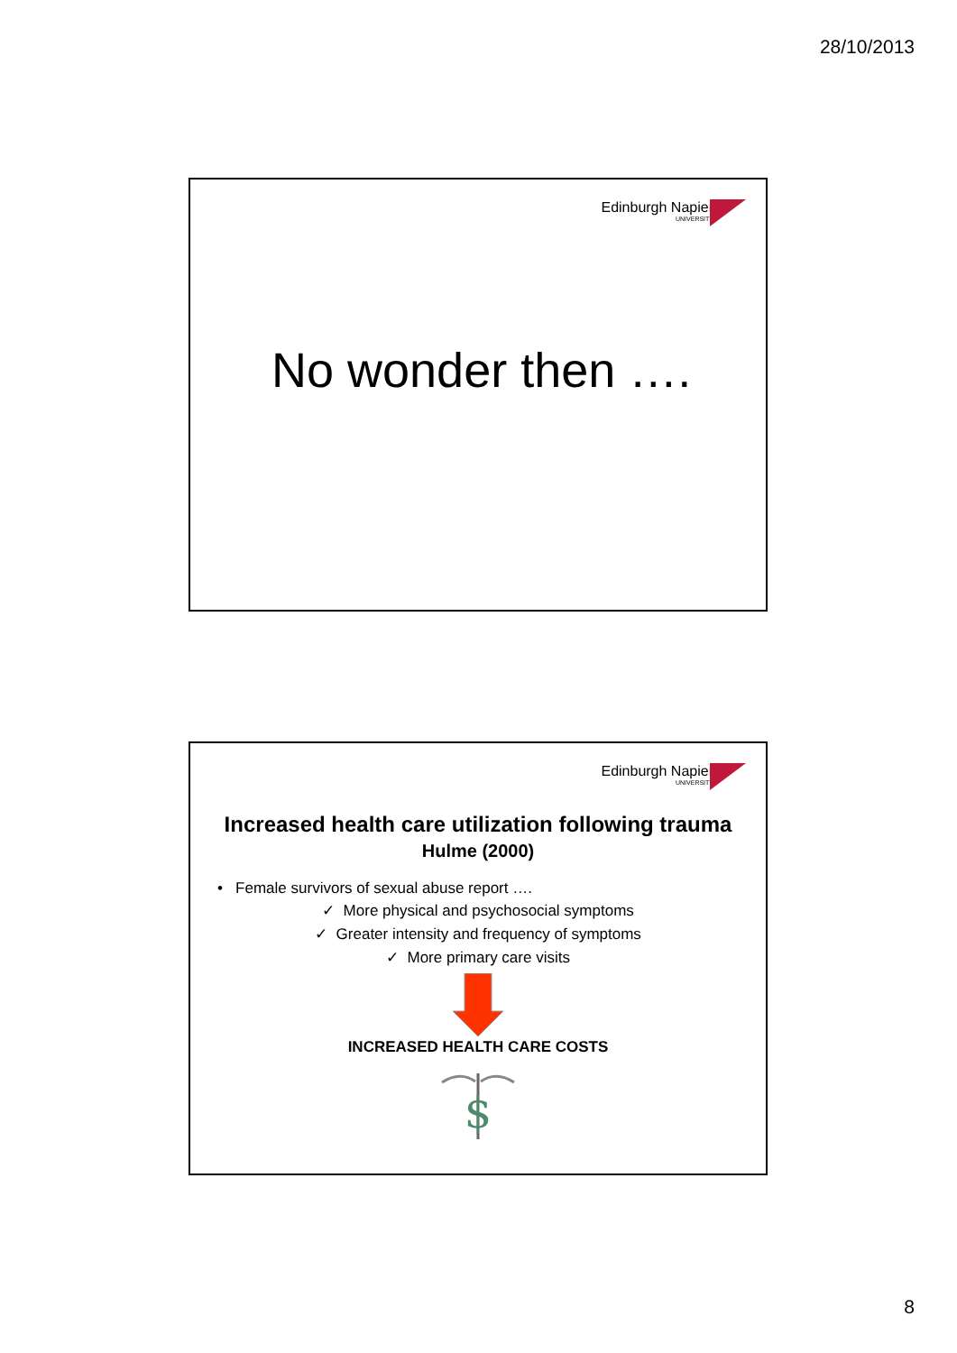28/10/2013
Edinburgh Napier
UNIVERSITY
No wonder then ….
Edinburgh Napier
UNIVERSITY
Increased health care utilization following trauma
Hulme (2000)
• Female survivors of sexual abuse report ….
✓ More physical and psychosocial symptoms
✓ Greater intensity and frequency of symptoms
✓ More primary care visits
INCREASED HEALTH CARE COSTS
$
8